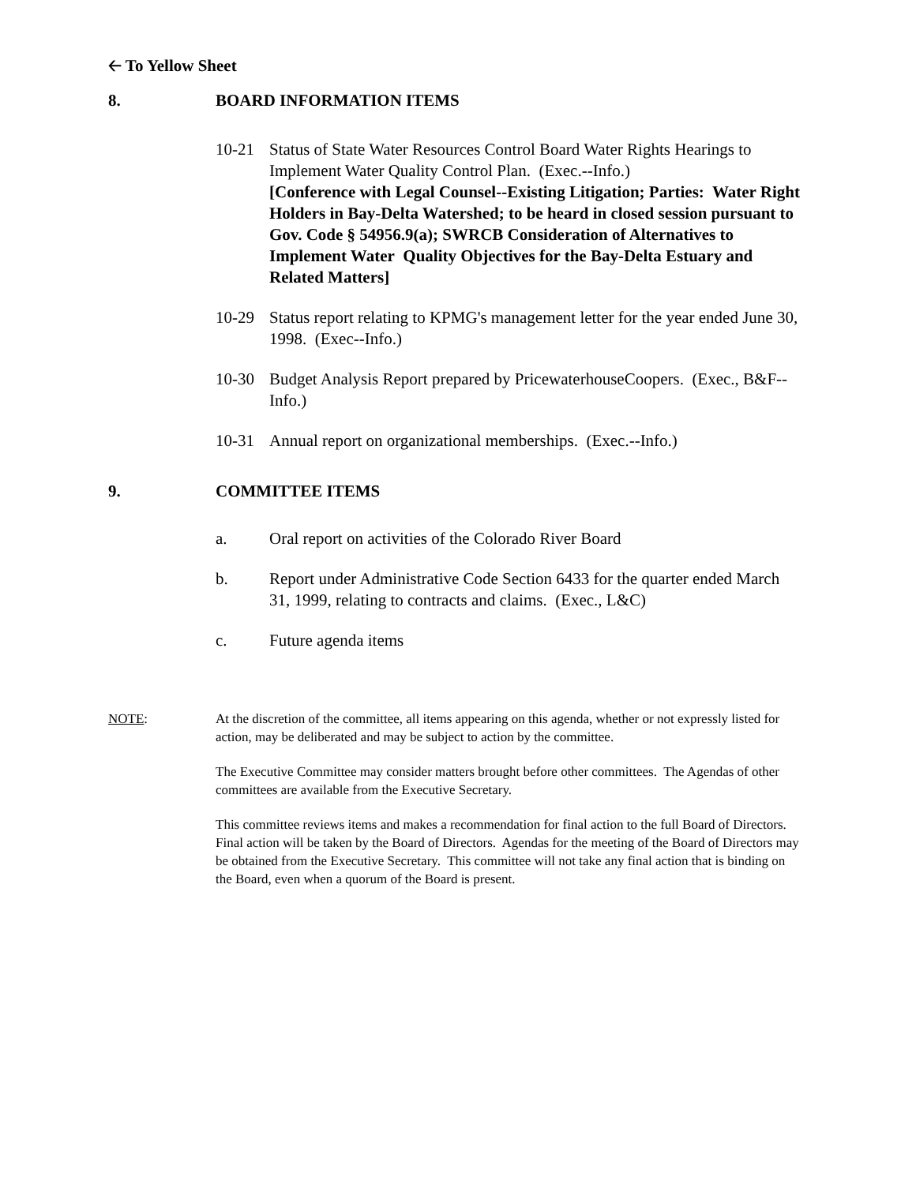🡠 To Yellow Sheet
8. BOARD INFORMATION ITEMS
10-21 Status of State Water Resources Control Board Water Rights Hearings to Implement Water Quality Control Plan. (Exec.--Info.)
[Conference with Legal Counsel--Existing Litigation; Parties: Water Right Holders in Bay-Delta Watershed; to be heard in closed session pursuant to Gov. Code § 54956.9(a); SWRCB Consideration of Alternatives to Implement Water Quality Objectives for the Bay-Delta Estuary and Related Matters]
10-29 Status report relating to KPMG's management letter for the year ended June 30, 1998. (Exec--Info.)
10-30 Budget Analysis Report prepared by PricewaterhouseCoopers. (Exec., B&F--Info.)
10-31 Annual report on organizational memberships. (Exec.--Info.)
9. COMMITTEE ITEMS
a. Oral report on activities of the Colorado River Board
b. Report under Administrative Code Section 6433 for the quarter ended March 31, 1999, relating to contracts and claims. (Exec., L&C)
c. Future agenda items
NOTE: At the discretion of the committee, all items appearing on this agenda, whether or not expressly listed for action, may be deliberated and may be subject to action by the committee.
The Executive Committee may consider matters brought before other committees. The Agendas of other committees are available from the Executive Secretary.
This committee reviews items and makes a recommendation for final action to the full Board of Directors. Final action will be taken by the Board of Directors. Agendas for the meeting of the Board of Directors may be obtained from the Executive Secretary. This committee will not take any final action that is binding on the Board, even when a quorum of the Board is present.